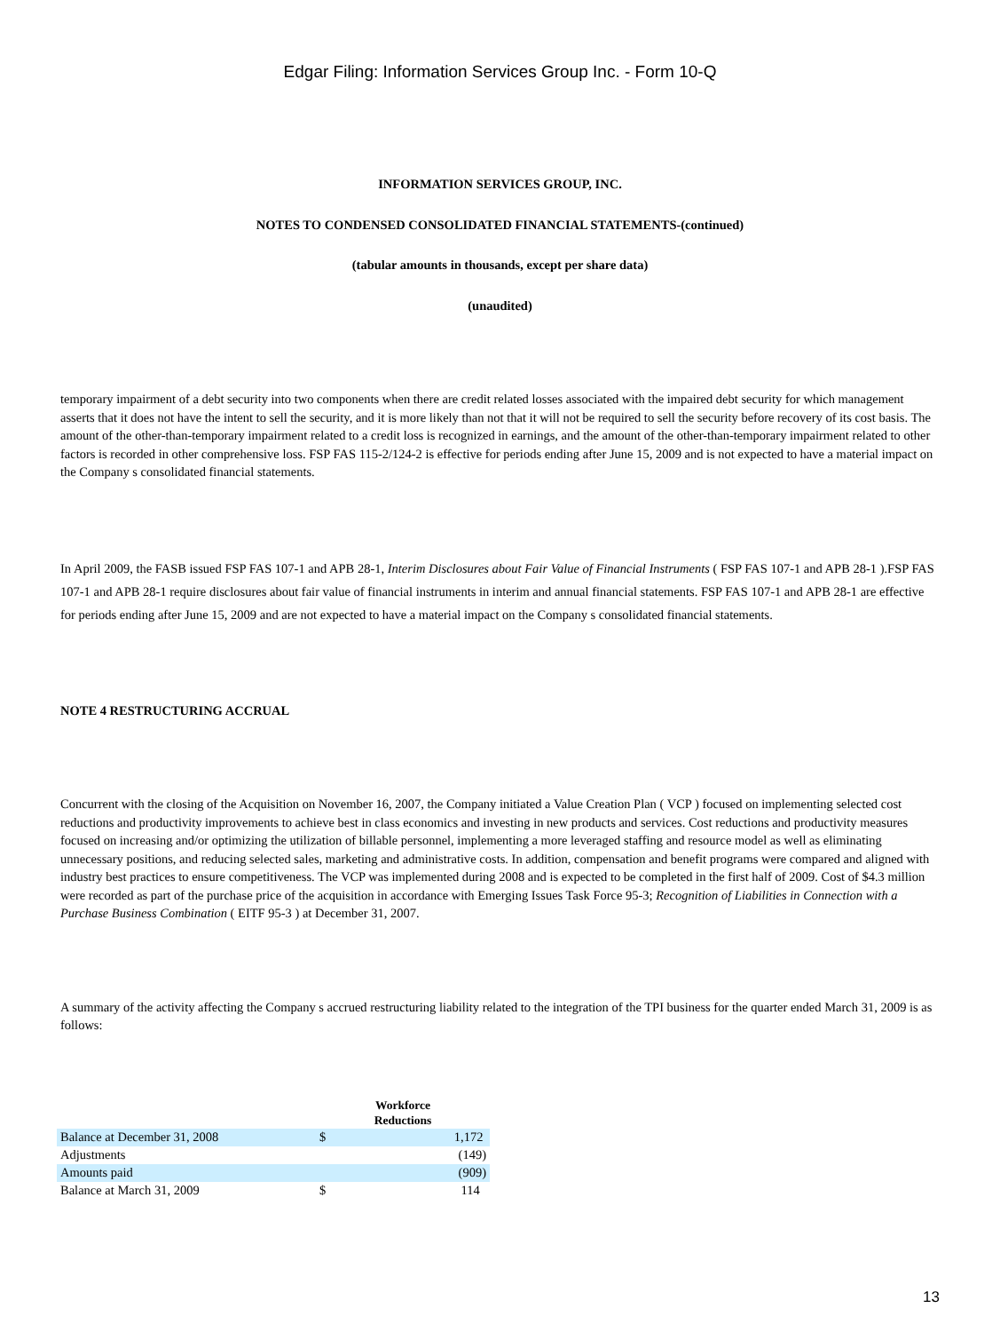Edgar Filing: Information Services Group Inc. - Form 10-Q
INFORMATION SERVICES GROUP, INC.
NOTES TO CONDENSED CONSOLIDATED FINANCIAL STATEMENTS-(continued)
(tabular amounts in thousands, except per share data)
(unaudited)
temporary impairment of a debt security into two components when there are credit related losses associated with the impaired debt security for which management asserts that it does not have the intent to sell the security, and it is more likely than not that it will not be required to sell the security before recovery of its cost basis. The amount of the other-than-temporary impairment related to a credit loss is recognized in earnings, and the amount of the other-than-temporary impairment related to other factors is recorded in other comprehensive loss. FSP FAS 115-2/124-2 is effective for periods ending after June 15, 2009 and is not expected to have a material impact on the Company s consolidated financial statements.
In April 2009, the FASB issued FSP FAS 107-1 and APB 28-1, Interim Disclosures about Fair Value of Financial Instruments ( FSP FAS 107-1 and APB 28-1 ).FSP FAS 107-1 and APB 28-1 require disclosures about fair value of financial instruments in interim and annual financial statements. FSP FAS 107-1 and APB 28-1 are effective for periods ending after June 15, 2009 and are not expected to have a material impact on the Company s consolidated financial statements.
NOTE 4 RESTRUCTURING ACCRUAL
Concurrent with the closing of the Acquisition on November 16, 2007, the Company initiated a Value Creation Plan ( VCP ) focused on implementing selected cost reductions and productivity improvements to achieve best in class economics and investing in new products and services. Cost reductions and productivity measures focused on increasing and/or optimizing the utilization of billable personnel, implementing a more leveraged staffing and resource model as well as eliminating unnecessary positions, and reducing selected sales, marketing and administrative costs. In addition, compensation and benefit programs were compared and aligned with industry best practices to ensure competitiveness. The VCP was implemented during 2008 and is expected to be completed in the first half of 2009. Cost of $4.3 million were recorded as part of the purchase price of the acquisition in accordance with Emerging Issues Task Force 95-3; Recognition of Liabilities in Connection with a Purchase Business Combination ( EITF 95-3 ) at December 31, 2007.
A summary of the activity affecting the Company s accrued restructuring liability related to the integration of the TPI business for the quarter ended March 31, 2009 is as follows:
| | Workforce Reductions | |
| --- | --- | --- |
| Balance at December 31, 2008 | $ | 1,172 |
| Adjustments | | (149) |
| Amounts paid | | (909) |
| Balance at March 31, 2009 | $ | 114 |
13